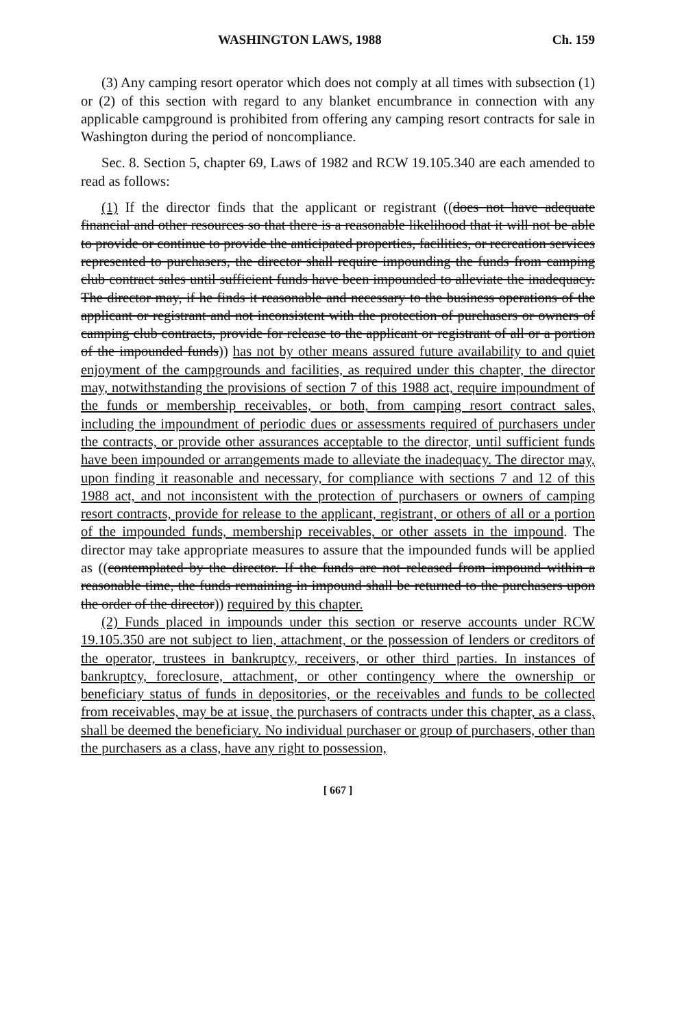WASHINGTON LAWS, 1988 Ch. 159
(3) Any camping resort operator which does not comply at all times with subsection (1) or (2) of this section with regard to any blanket encumbrance in connection with any applicable campground is prohibited from offering any camping resort contracts for sale in Washington during the period of noncompliance.
Sec. 8. Section 5, chapter 69, Laws of 1982 and RCW 19.105.340 are each amended to read as follows:
(1) If the director finds that the applicant or registrant ((does not have adequate financial and other resources so that there is a reasonable likelihood that it will not be able to provide or continue to provide the anticipated properties, facilities, or recreation services represented to purchasers, the director shall require impounding the funds from camping club contract sales until sufficient funds have been impounded to alleviate the inadequacy. The director may, if he finds it reasonable and necessary to the business operations of the applicant or registrant and not inconsistent with the protection of purchasers or owners of camping club contracts, provide for release to the applicant or registrant of all or a portion of the impounded funds)) has not by other means assured future availability to and quiet enjoyment of the campgrounds and facilities, as required under this chapter, the director may, notwithstanding the provisions of section 7 of this 1988 act, require impoundment of the funds or membership receivables, or both, from camping resort contract sales, including the impoundment of periodic dues or assessments required of purchasers under the contracts, or provide other assurances acceptable to the director, until sufficient funds have been impounded or arrangements made to alleviate the inadequacy. The director may, upon finding it reasonable and necessary, for compliance with sections 7 and 12 of this 1988 act, and not inconsistent with the protection of purchasers or owners of camping resort contracts, provide for release to the applicant, registrant, or others of all or a portion of the impounded funds, membership receivables, or other assets in the impound. The director may take appropriate measures to assure that the impounded funds will be applied as ((contemplated by the director. If the funds are not released from impound within a reasonable time, the funds remaining in impound shall be returned to the purchasers upon the order of the director)) required by this chapter.
(2) Funds placed in impounds under this section or reserve accounts under RCW 19.105.350 are not subject to lien, attachment, or the possession of lenders or creditors of the operator, trustees in bankruptcy, receivers, or other third parties. In instances of bankruptcy, foreclosure, attachment, or other contingency where the ownership or beneficiary status of funds in depositories, or the receivables and funds to be collected from receivables, may be at issue, the purchasers of contracts under this chapter, as a class, shall be deemed the beneficiary. No individual purchaser or group of purchasers, other than the purchasers as a class, have any right to possession,
[ 667 ]